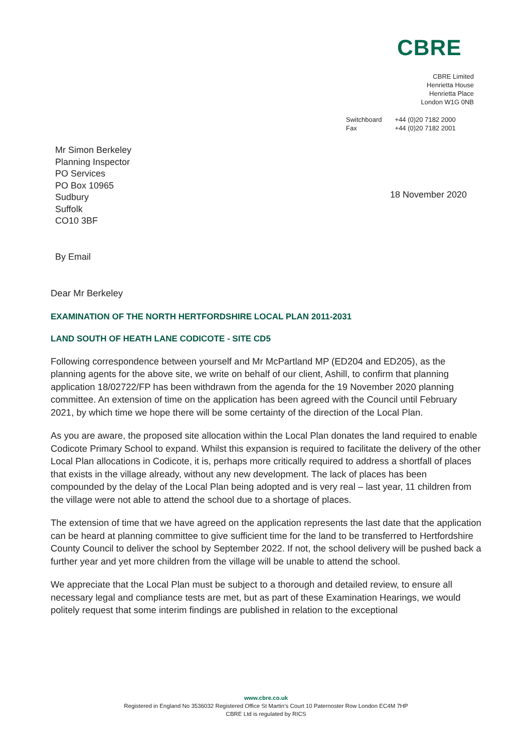CBRE
CBRE Limited
Henrietta House
Henrietta Place
London W1G 0NB
| Switchboard | +44 (0)20 7182 2000 |
| Fax | +44 (0)20 7182 2001 |
Mr Simon Berkeley
Planning Inspector
PO Services
PO Box 10965
Sudbury
Suffolk
CO10 3BF
18 November 2020
By Email
Dear Mr Berkeley
EXAMINATION OF THE NORTH HERTFORDSHIRE LOCAL PLAN 2011-2031
LAND SOUTH OF HEATH LANE CODICOTE - SITE CD5
Following correspondence between yourself and Mr McPartland MP (ED204 and ED205), as the planning agents for the above site, we write on behalf of our client, Ashill, to confirm that planning application 18/02722/FP has been withdrawn from the agenda for the 19 November 2020 planning committee. An extension of time on the application has been agreed with the Council until February 2021, by which time we hope there will be some certainty of the direction of the Local Plan.
As you are aware, the proposed site allocation within the Local Plan donates the land required to enable Codicote Primary School to expand. Whilst this expansion is required to facilitate the delivery of the other Local Plan allocations in Codicote, it is, perhaps more critically required to address a shortfall of places that exists in the village already, without any new development. The lack of places has been compounded by the delay of the Local Plan being adopted and is very real – last year, 11 children from the village were not able to attend the school due to a shortage of places.
The extension of time that we have agreed on the application represents the last date that the application can be heard at planning committee to give sufficient time for the land to be transferred to Hertfordshire County Council to deliver the school by September 2022. If not, the school delivery will be pushed back a further year and yet more children from the village will be unable to attend the school.
We appreciate that the Local Plan must be subject to a thorough and detailed review, to ensure all necessary legal and compliance tests are met, but as part of these Examination Hearings, we would politely request that some interim findings are published in relation to the exceptional
www.cbre.co.uk
Registered in England No 3536032 Registered Office St Martin’s Court 10 Paternoster Row London EC4M 7HP
CBRE Ltd is regulated by RICS